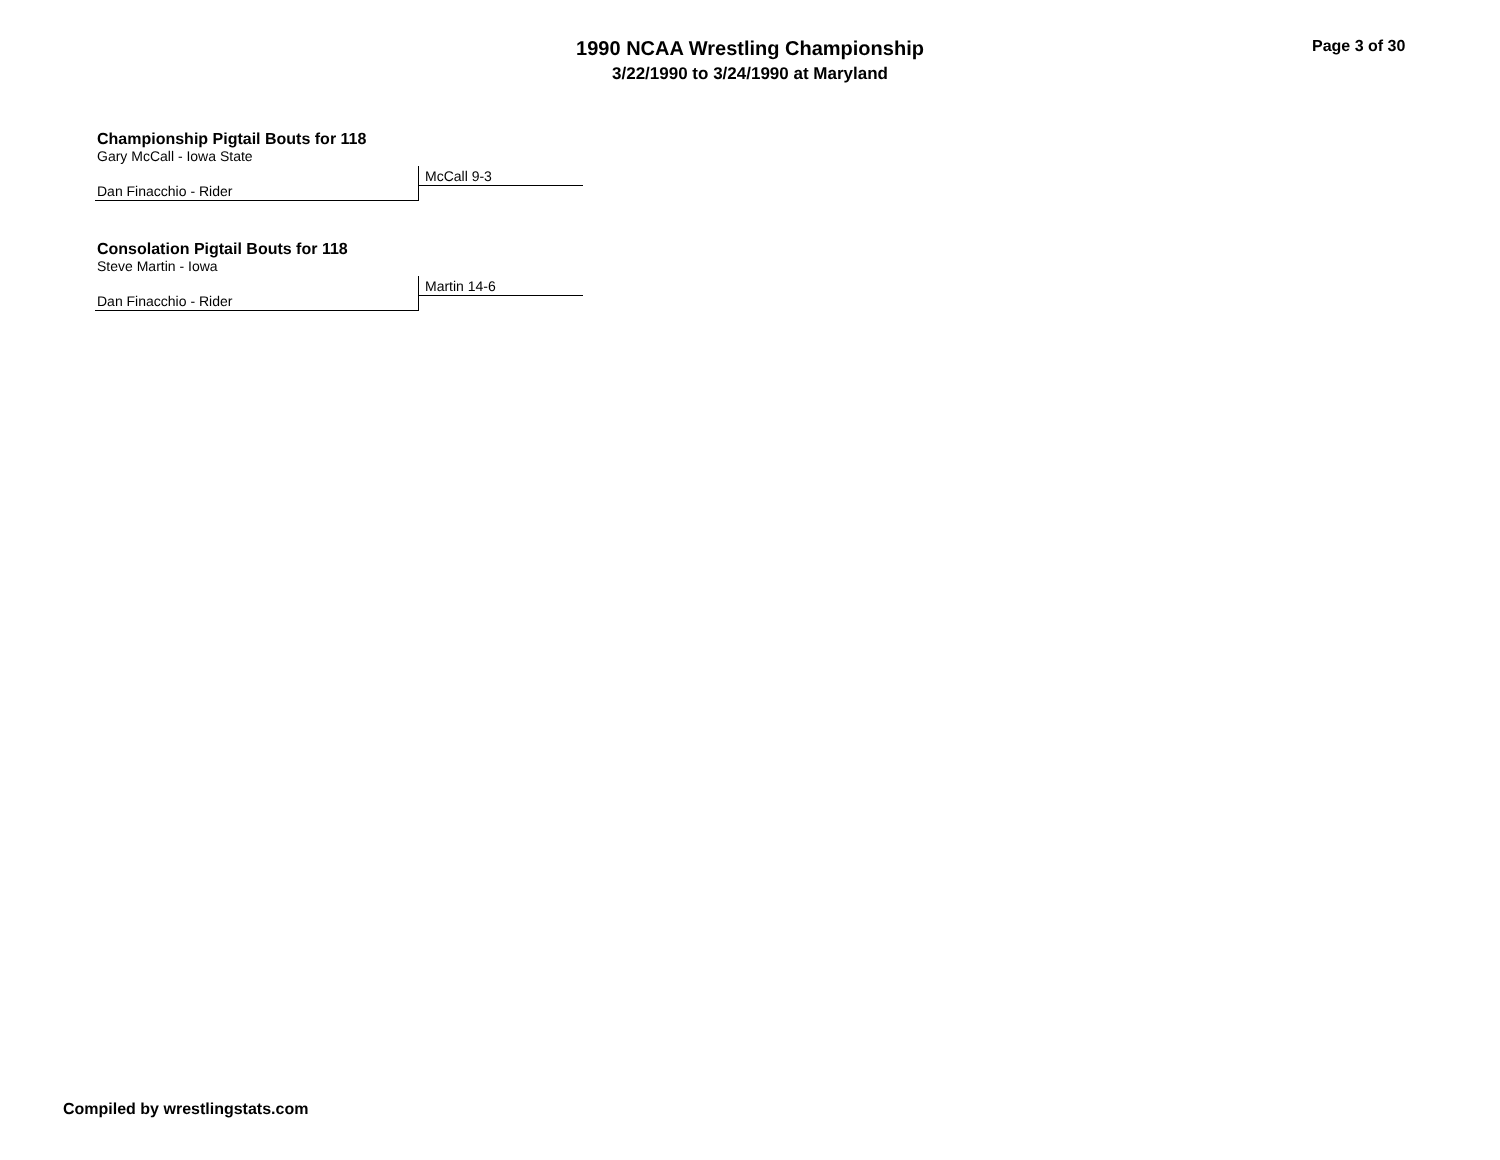1990 NCAA Wrestling Championship
3/22/1990 to 3/24/1990 at Maryland
Page 3 of 30
Championship Pigtail Bouts for 118
Gary McCall - Iowa State
McCall 9-3
Dan Finacchio - Rider
Consolation Pigtail Bouts for 118
Steve Martin - Iowa
Martin 14-6
Dan Finacchio - Rider
Compiled by wrestlingstats.com